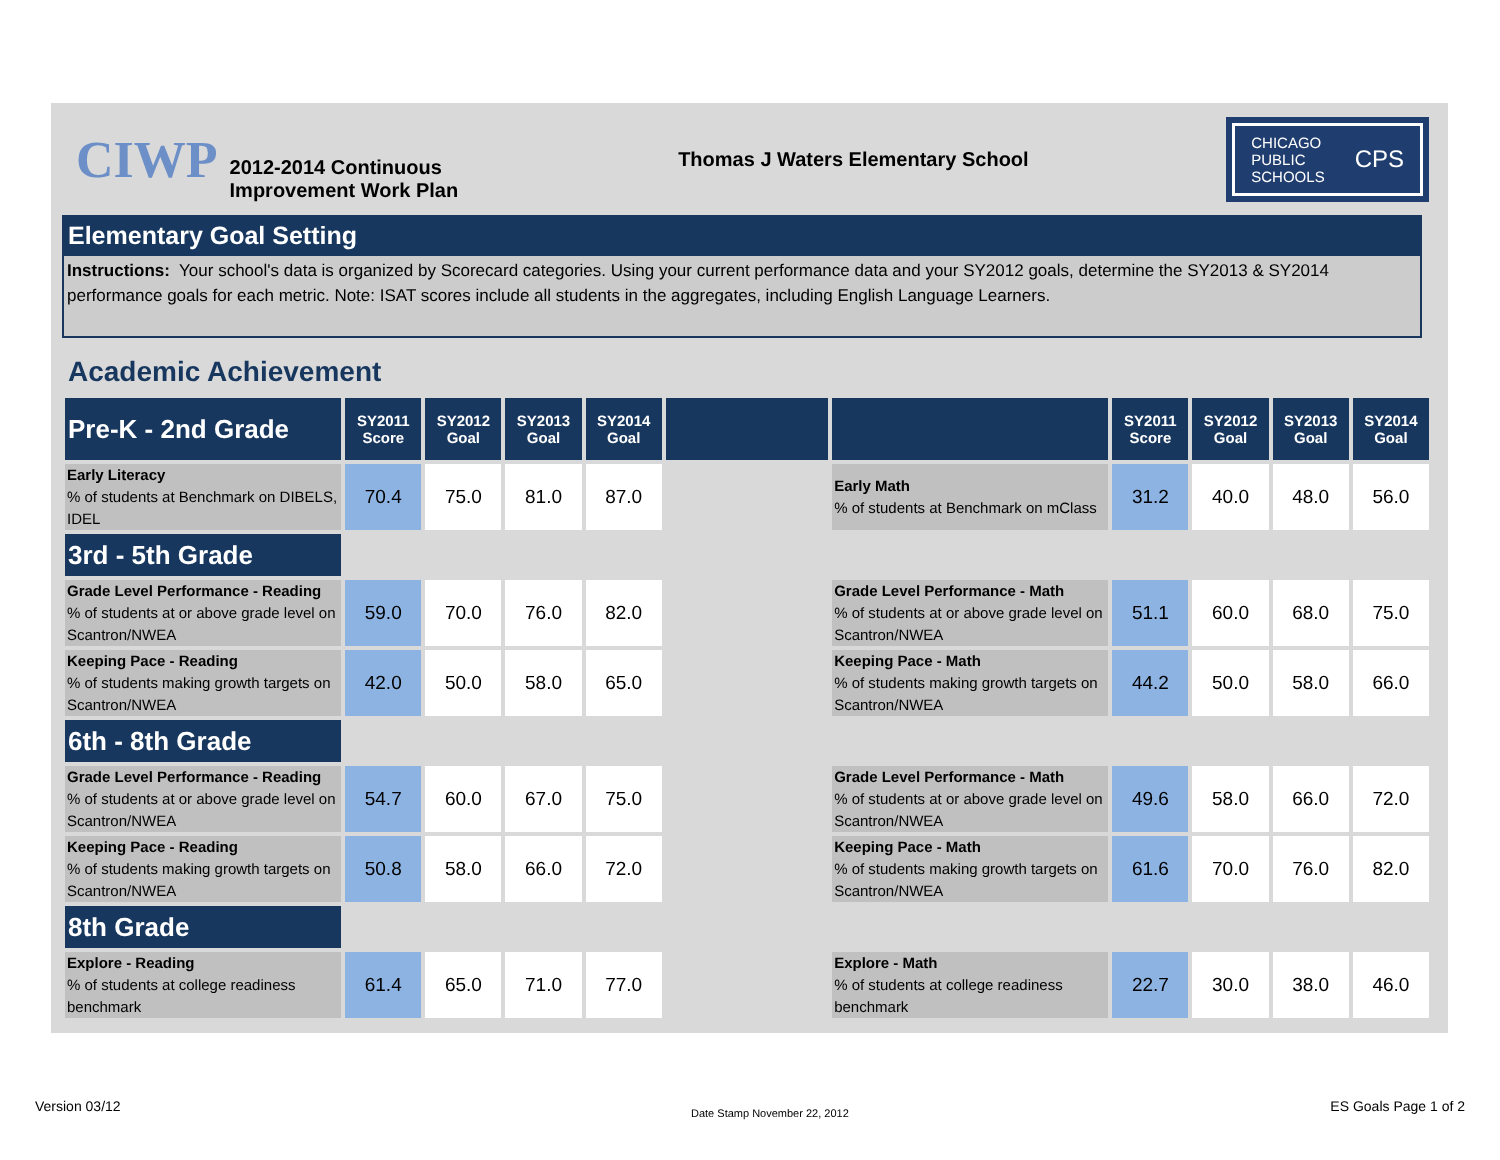CIWP 2012-2014 Continuous
Improvement Work Plan Thomas J Waters Elementary School
CHICAGO
PUBLIC
SCHOOLS CPS
Elementary Goal Setting
Instructions: Your school's data is organized by Scorecard categories. Using your current performance data and your SY2012 goals, determine the SY2013 & SY2014 performance goals for each metric. Note: ISAT scores include all students in the aggregates, including English Language Learners.
Academic Achievement
| Pre-K - 2nd Grade | SY2011 Score | SY2012 Goal | SY2013 Goal | SY2014 Goal | | | SY2011 Score | SY2012 Goal | SY2013 Goal | SY2014 Goal |
| --- | --- | --- | --- | --- | --- | --- | --- | --- | --- | --- |
| Early Literacy % of students at Benchmark on DIBELS, IDEL | 70.4 | 75.0 | 81.0 | 87.0 | | Early Math % of students at Benchmark on mClass | 31.2 | 40.0 | 48.0 | 56.0 |
| 3rd - 5th Grade | | | | | | | | | | |
| Grade Level Performance - Reading % of students at or above grade level on Scantron/NWEA | 59.0 | 70.0 | 76.0 | 82.0 | | Grade Level Performance - Math % of students at or above grade level on Scantron/NWEA | 51.1 | 60.0 | 68.0 | 75.0 |
| Keeping Pace - Reading % of students making growth targets on Scantron/NWEA | 42.0 | 50.0 | 58.0 | 65.0 | | Keeping Pace - Math % of students making growth targets on Scantron/NWEA | 44.2 | 50.0 | 58.0 | 66.0 |
| 6th - 8th Grade | | | | | | | | | | |
| Grade Level Performance - Reading % of students at or above grade level on Scantron/NWEA | 54.7 | 60.0 | 67.0 | 75.0 | | Grade Level Performance - Math % of students at or above grade level on Scantron/NWEA | 49.6 | 58.0 | 66.0 | 72.0 |
| Keeping Pace - Reading % of students making growth targets on Scantron/NWEA | 50.8 | 58.0 | 66.0 | 72.0 | | Keeping Pace - Math % of students making growth targets on Scantron/NWEA | 61.6 | 70.0 | 76.0 | 82.0 |
| 8th Grade | | | | | | | | | | |
| Explore - Reading % of students at college readiness benchmark | 61.4 | 65.0 | 71.0 | 77.0 | | Explore - Math % of students at college readiness benchmark | 22.7 | 30.0 | 38.0 | 46.0 |
Version 03/12 Date Stamp November 22, 2012 ES Goals Page 1 of 2